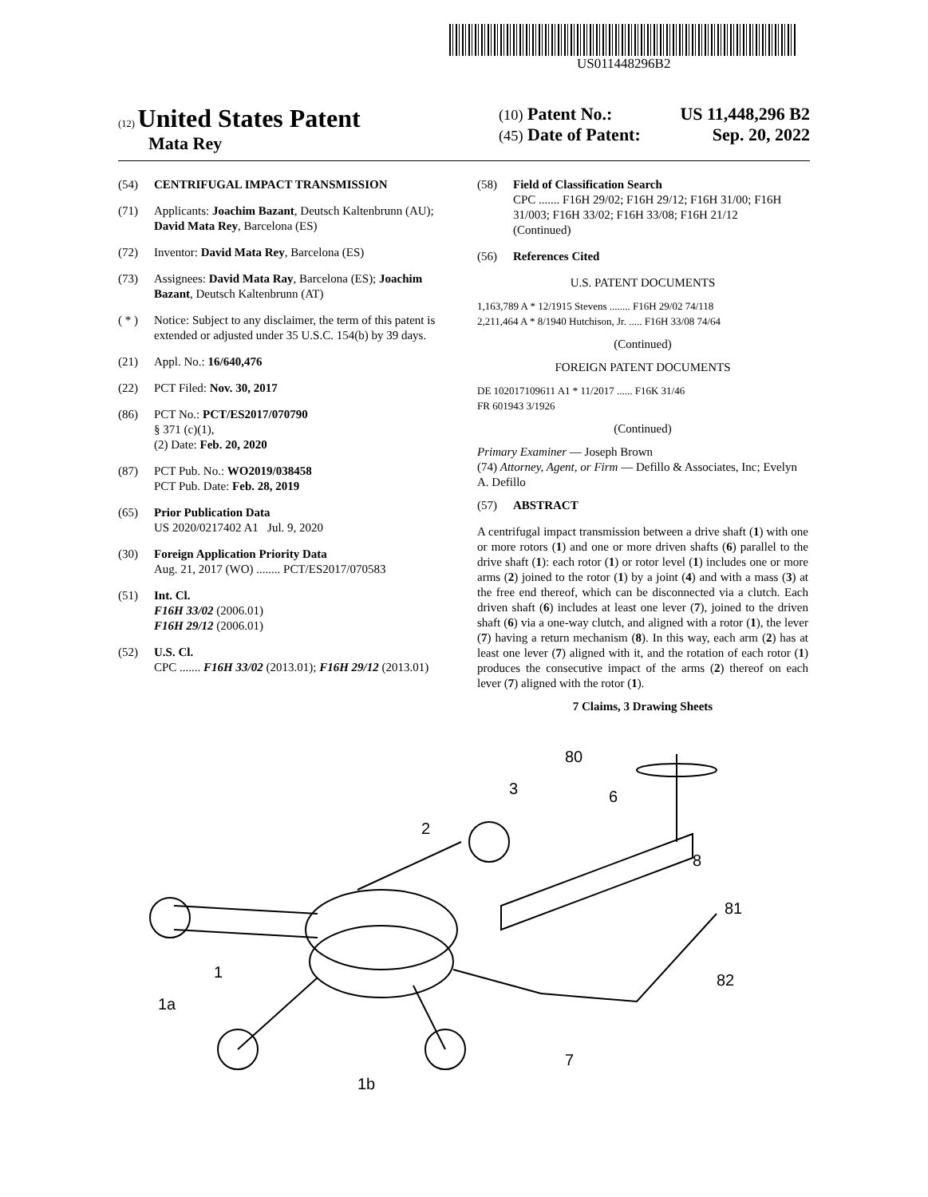US011448296B2
(12) United States Patent
Mata Rey
(10) Patent No.: US 11,448,296 B2
(45) Date of Patent: Sep. 20, 2022
(54) CENTRIFUGAL IMPACT TRANSMISSION
(71) Applicants: Joachim Bazant, Deutsch Kaltenbrunn (AU); David Mata Rey, Barcelona (ES)
(72) Inventor: David Mata Rey, Barcelona (ES)
(73) Assignees: David Mata Ray, Barcelona (ES); Joachim Bazant, Deutsch Kaltenbrunn (AT)
( * ) Notice: Subject to any disclaimer, the term of this patent is extended or adjusted under 35 U.S.C. 154(b) by 39 days.
(21) Appl. No.: 16/640,476
(22) PCT Filed: Nov. 30, 2017
(86) PCT No.: PCT/ES2017/070790
§ 371 (c)(1),
(2) Date: Feb. 20, 2020
(87) PCT Pub. No.: WO2019/038458
PCT Pub. Date: Feb. 28, 2019
(65) Prior Publication Data
US 2020/0217402 A1 Jul. 9, 2020
(30) Foreign Application Priority Data
Aug. 21, 2017 (WO) ........ PCT/ES2017/070583
(51) Int. Cl.
F16H 33/02 (2006.01)
F16H 29/12 (2006.01)
(52) U.S. Cl.
CPC ....... F16H 33/02 (2013.01); F16H 29/12 (2013.01)
(58) Field of Classification Search
CPC ....... F16H 29/02; F16H 29/12; F16H 31/00; F16H 31/003; F16H 33/02; F16H 33/08; F16H 21/12
(Continued)
(56) References Cited
U.S. PATENT DOCUMENTS
1,163,789 A * 12/1915 Stevens ........ F16H 29/02 74/118
2,211,464 A * 8/1940 Hutchison, Jr. ..... F16H 33/08 74/64
(Continued)
FOREIGN PATENT DOCUMENTS
DE 102017109611 A1 * 11/2017 ...... F16K 31/46
FR 601943 3/1926
(Continued)
Primary Examiner — Joseph Brown
(74) Attorney, Agent, or Firm — Defillo & Associates, Inc; Evelyn A. Defillo
(57) ABSTRACT
A centrifugal impact transmission between a drive shaft (1) with one or more rotors (1) and one or more driven shafts (6) parallel to the drive shaft (1): each rotor (1) or rotor level (1) includes one or more arms (2) joined to the rotor (1) by a joint (4) and with a mass (3) at the free end thereof, which can be disconnected via a clutch. Each driven shaft (6) includes at least one lever (7), joined to the driven shaft (6) via a one-way clutch, and aligned with a rotor (1), the lever (7) having a return mechanism (8). In this way, each arm (2) has at least one lever (7) aligned with it, and the rotation of each rotor (1) produces the consecutive impact of the arms (2) thereof on each lever (7) aligned with the rotor (1).
7 Claims, 3 Drawing Sheets
80
3
2
1a
1b
6
8
81
82
7
1